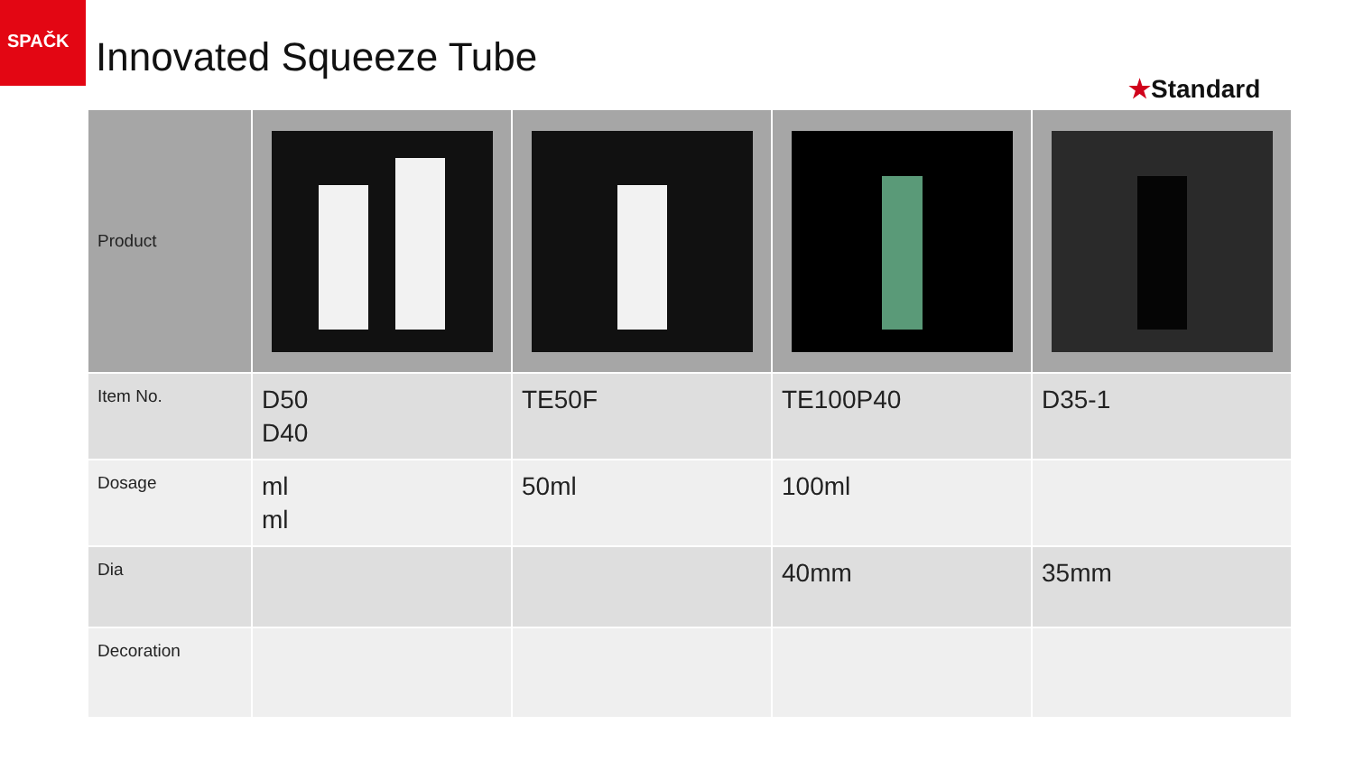SPAČK
Innovated Squeeze Tube
★Standard
| Product | | | | |
| Item No. | D50 D40 | TE50F | TE100P40 | D35-1 |
| Dosage | ml ml | 50ml | 100ml | |
| Dia | | | 40mm | 35mm |
| Decoration | | | | |